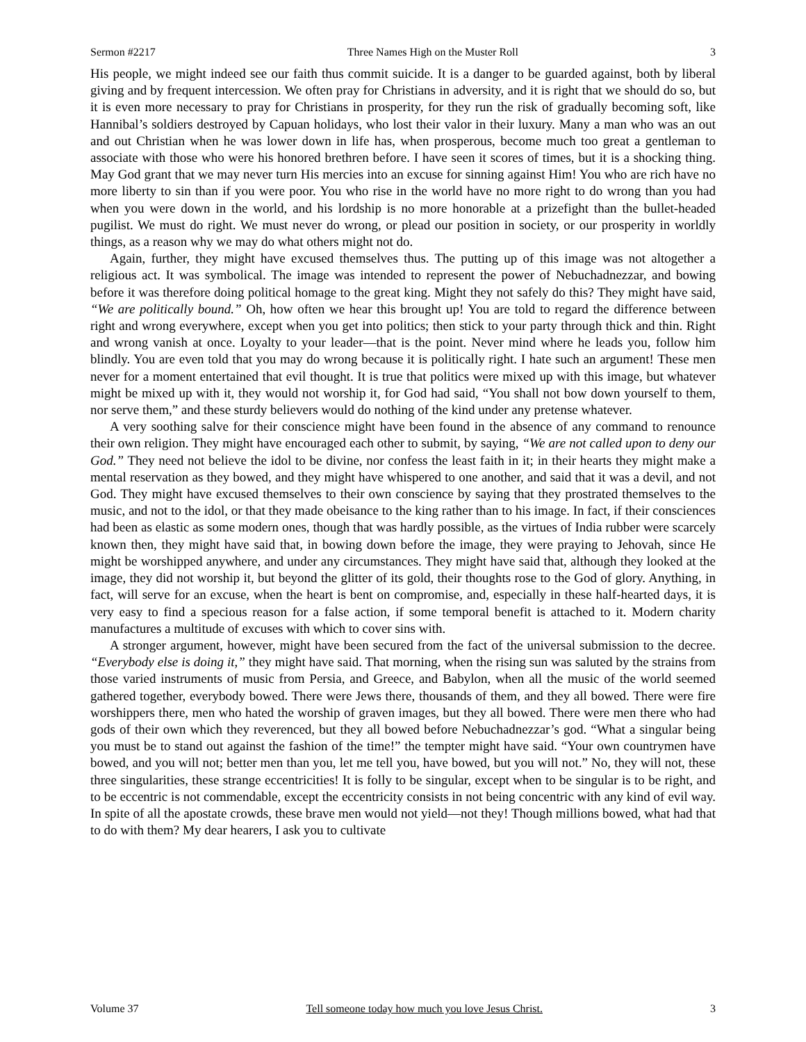Sermon #2217 Three Names High on the Muster Roll 3
His people, we might indeed see our faith thus commit suicide. It is a danger to be guarded against, both by liberal giving and by frequent intercession. We often pray for Christians in adversity, and it is right that we should do so, but it is even more necessary to pray for Christians in prosperity, for they run the risk of gradually becoming soft, like Hannibal’s soldiers destroyed by Capuan holidays, who lost their valor in their luxury. Many a man who was an out and out Christian when he was lower down in life has, when prosperous, become much too great a gentleman to associate with those who were his honored brethren before. I have seen it scores of times, but it is a shocking thing. May God grant that we may never turn His mercies into an excuse for sinning against Him! You who are rich have no more liberty to sin than if you were poor. You who rise in the world have no more right to do wrong than you had when you were down in the world, and his lordship is no more honorable at a prizefight than the bullet-headed pugilist. We must do right. We must never do wrong, or plead our position in society, or our prosperity in worldly things, as a reason why we may do what others might not do.
Again, further, they might have excused themselves thus. The putting up of this image was not altogether a religious act. It was symbolical. The image was intended to represent the power of Nebuchadnezzar, and bowing before it was therefore doing political homage to the great king. Might they not safely do this? They might have said, “We are politically bound.” Oh, how often we hear this brought up! You are told to regard the difference between right and wrong everywhere, except when you get into politics; then stick to your party through thick and thin. Right and wrong vanish at once. Loyalty to your leader—that is the point. Never mind where he leads you, follow him blindly. You are even told that you may do wrong because it is politically right. I hate such an argument! These men never for a moment entertained that evil thought. It is true that politics were mixed up with this image, but whatever might be mixed up with it, they would not worship it, for God had said, “You shall not bow down yourself to them, nor serve them,” and these sturdy believers would do nothing of the kind under any pretense whatever.
A very soothing salve for their conscience might have been found in the absence of any command to renounce their own religion. They might have encouraged each other to submit, by saying, “We are not called upon to deny our God.” They need not believe the idol to be divine, nor confess the least faith in it; in their hearts they might make a mental reservation as they bowed, and they might have whispered to one another, and said that it was a devil, and not God. They might have excused themselves to their own conscience by saying that they prostrated themselves to the music, and not to the idol, or that they made obeisance to the king rather than to his image. In fact, if their consciences had been as elastic as some modern ones, though that was hardly possible, as the virtues of India rubber were scarcely known then, they might have said that, in bowing down before the image, they were praying to Jehovah, since He might be worshipped anywhere, and under any circumstances. They might have said that, although they looked at the image, they did not worship it, but beyond the glitter of its gold, their thoughts rose to the God of glory. Anything, in fact, will serve for an excuse, when the heart is bent on compromise, and, especially in these half-hearted days, it is very easy to find a specious reason for a false action, if some temporal benefit is attached to it. Modern charity manufactures a multitude of excuses with which to cover sins with.
A stronger argument, however, might have been secured from the fact of the universal submission to the decree. “Everybody else is doing it,” they might have said. That morning, when the rising sun was saluted by the strains from those varied instruments of music from Persia, and Greece, and Babylon, when all the music of the world seemed gathered together, everybody bowed. There were Jews there, thousands of them, and they all bowed. There were fire worshippers there, men who hated the worship of graven images, but they all bowed. There were men there who had gods of their own which they reverenced, but they all bowed before Nebuchadnezzar’s god. “What a singular being you must be to stand out against the fashion of the time!” the tempter might have said. “Your own countrymen have bowed, and you will not; better men than you, let me tell you, have bowed, but you will not.” No, they will not, these three singularities, these strange eccentricities! It is folly to be singular, except when to be singular is to be right, and to be eccentric is not commendable, except the eccentricity consists in not being concentric with any kind of evil way. In spite of all the apostate crowds, these brave men would not yield—not they! Though millions bowed, what had that to do with them? My dear hearers, I ask you to cultivate
Volume 37 Tell someone today how much you love Jesus Christ. 3